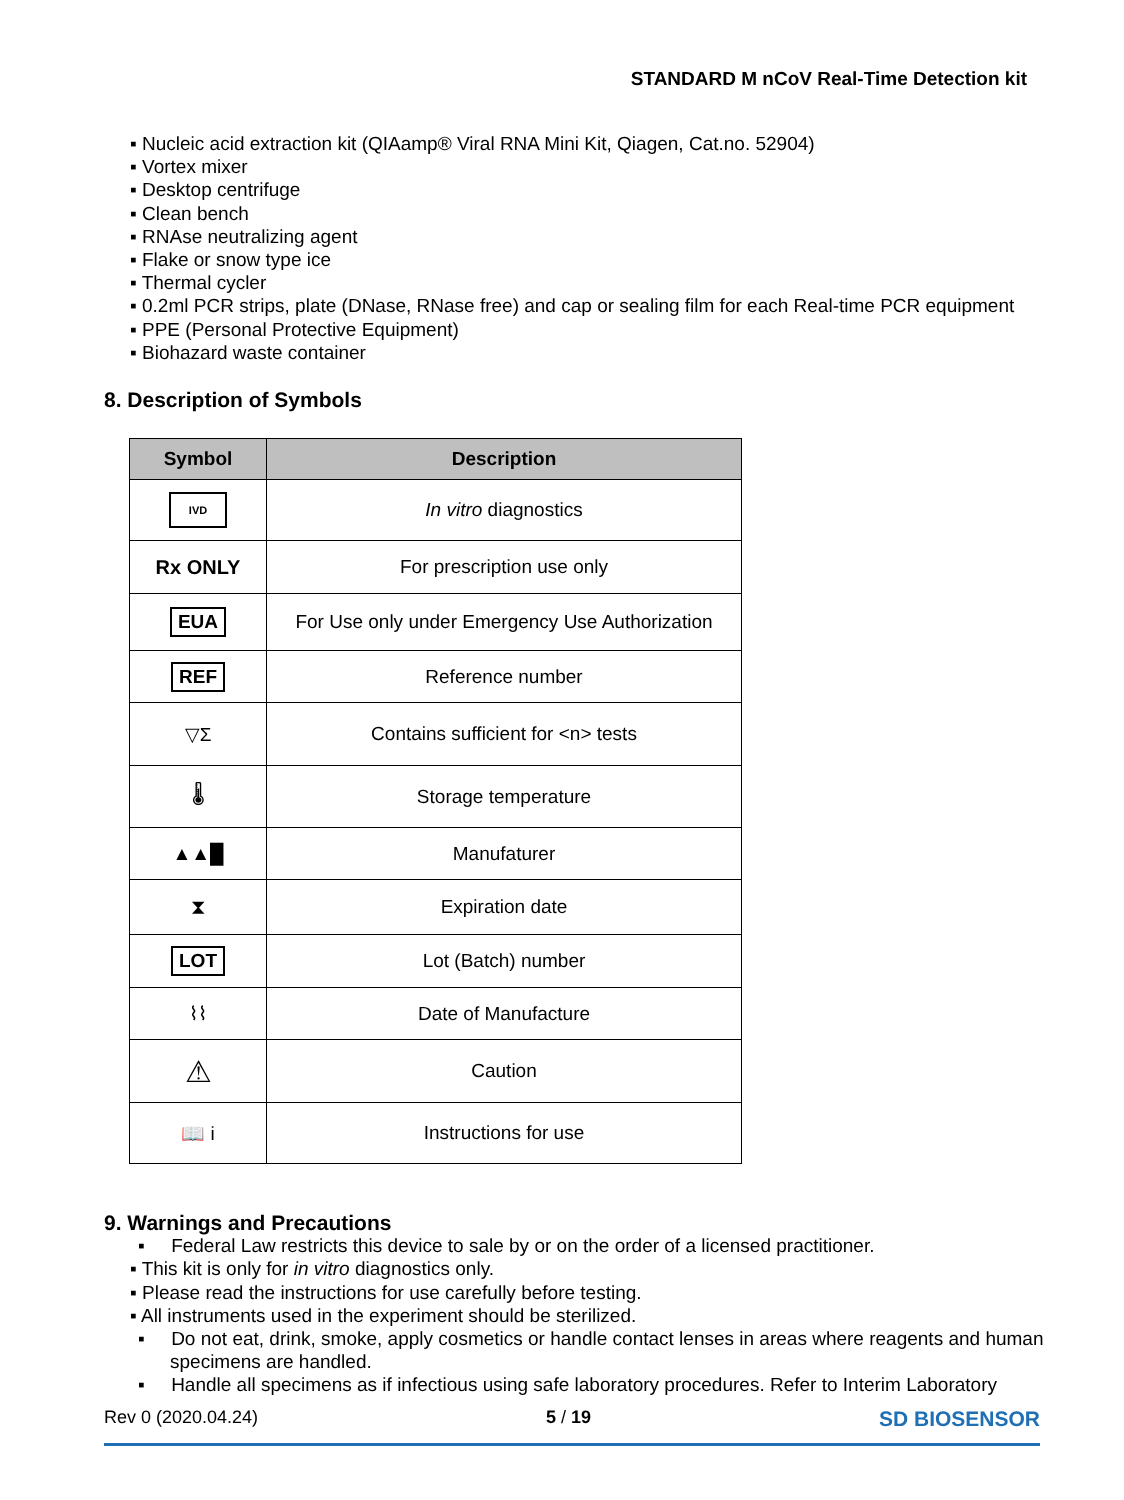STANDARD M nCoV Real-Time Detection kit
▪ Nucleic acid extraction kit (QIAamp® Viral RNA Mini Kit, Qiagen, Cat.no. 52904)
▪ Vortex mixer
▪ Desktop centrifuge
▪ Clean bench
▪ RNAse neutralizing agent
▪ Flake or snow type ice
▪ Thermal cycler
▪ 0.2ml PCR strips, plate (DNase, RNase free) and cap or sealing film for each Real-time PCR equipment
▪ PPE (Personal Protective Equipment)
▪ Biohazard waste container
8. Description of Symbols
| Symbol | Description |
| --- | --- |
| IVD | In vitro diagnostics |
| Rx ONLY | For prescription use only |
| EUA | For Use only under Emergency Use Authorization |
| REF | Reference number |
| ▽Σ | Contains sufficient for <n> tests |
| 🌡 | Storage temperature |
| ▲▲█ | Manufaturer |
| ⧗ | Expiration date |
| LOT | Lot (Batch) number |
| ⌇⌇ | Date of Manufacture |
| ⚠ | Caution |
| 📖 i | Instructions for use |
9. Warnings and Precautions
▪ Federal Law restricts this device to sale by or on the order of a licensed practitioner.
▪ This kit is only for in vitro diagnostics only.
▪ Please read the instructions for use carefully before testing.
▪ All instruments used in the experiment should be sterilized.
▪ Do not eat, drink, smoke, apply cosmetics or handle contact lenses in areas where reagents and human specimens are handled.
▪ Handle all specimens as if infectious using safe laboratory procedures. Refer to Interim Laboratory
Rev 0 (2020.04.24) 5 / 19 SD BIOSENSOR